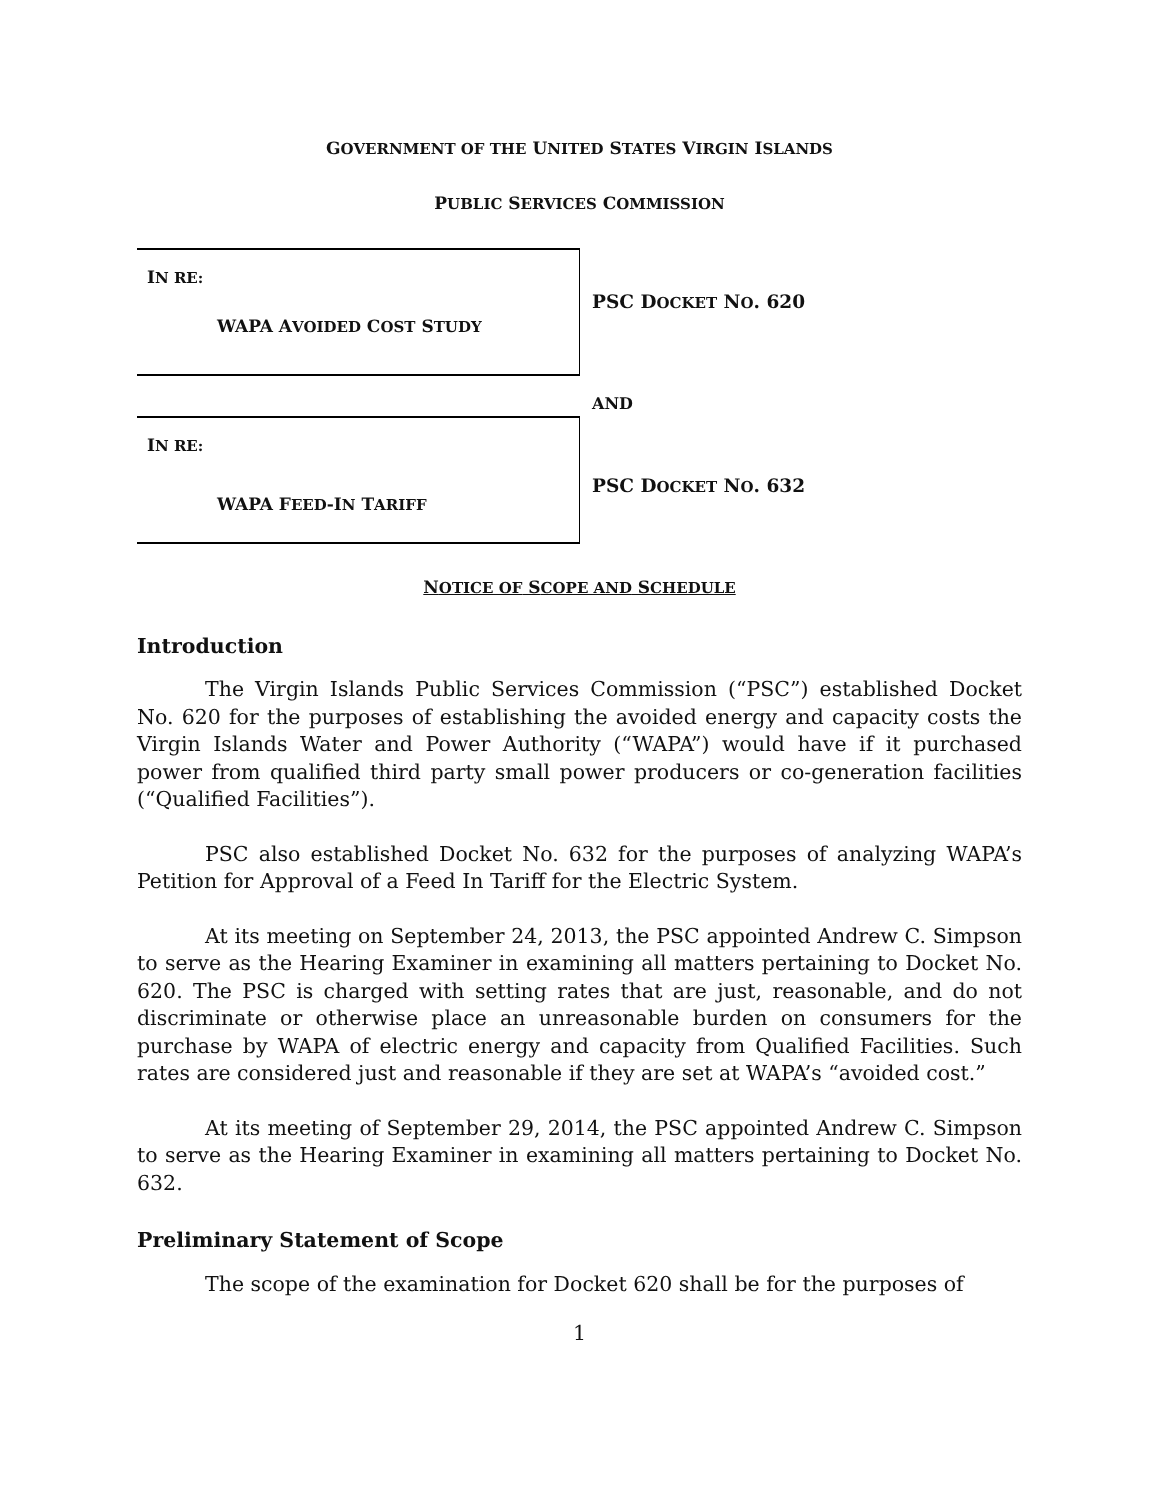GOVERNMENT OF THE UNITED STATES VIRGIN ISLANDS
PUBLIC SERVICES COMMISSION
IN RE:
WAPA AVOIDED COST STUDY
IN RE:
WAPA FEED-IN TARIFF
PSC DOCKET NO. 620
AND
PSC DOCKET NO. 632
NOTICE OF SCOPE AND SCHEDULE
Introduction
The Virgin Islands Public Services Commission (“PSC”) established Docket No. 620 for the purposes of establishing the avoided energy and capacity costs the Virgin Islands Water and Power Authority (“WAPA”) would have if it purchased power from qualified third party small power producers or co-generation facilities (“Qualified Facilities”).
PSC also established Docket No. 632 for the purposes of analyzing WAPA’s Petition for Approval of a Feed In Tariff for the Electric System.
At its meeting on September 24, 2013, the PSC appointed Andrew C. Simpson to serve as the Hearing Examiner in examining all matters pertaining to Docket No. 620. The PSC is charged with setting rates that are just, reasonable, and do not discriminate or otherwise place an unreasonable burden on consumers for the purchase by WAPA of electric energy and capacity from Qualified Facilities. Such rates are considered just and reasonable if they are set at WAPA’s “avoided cost.”
At its meeting of September 29, 2014, the PSC appointed Andrew C. Simpson to serve as the Hearing Examiner in examining all matters pertaining to Docket No. 632.
Preliminary Statement of Scope
The scope of the examination for Docket 620 shall be for the purposes of
1